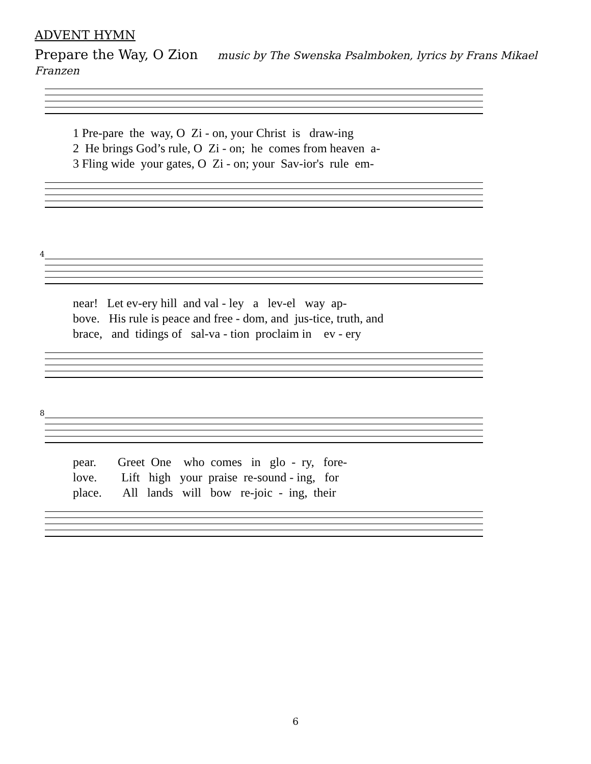ADVENT HYMN
Prepare the Way, O Zion music by The Swenska Psalmboken, lyrics by Frans Mikael Franzen
1 Pre-pare the way, O Zi - on, your Christ is draw-ing 2 He brings God’s rule, O Zi - on; he comes from heaven a- 3 Fling wide your gates, O Zi - on; your Sav-ior's rule em-
4
near! Let ev-ery hill and val - ley a lev-el way ap- bove. His rule is peace and free - dom, and jus-tice, truth, and brace, and tidings of sal-va - tion proclaim in ev - ery
8
pear. Greet One who comes in glo - ry, fore- love. Lift high your praise re-sound - ing, for place. All lands will bow re-joic - ing, their
6